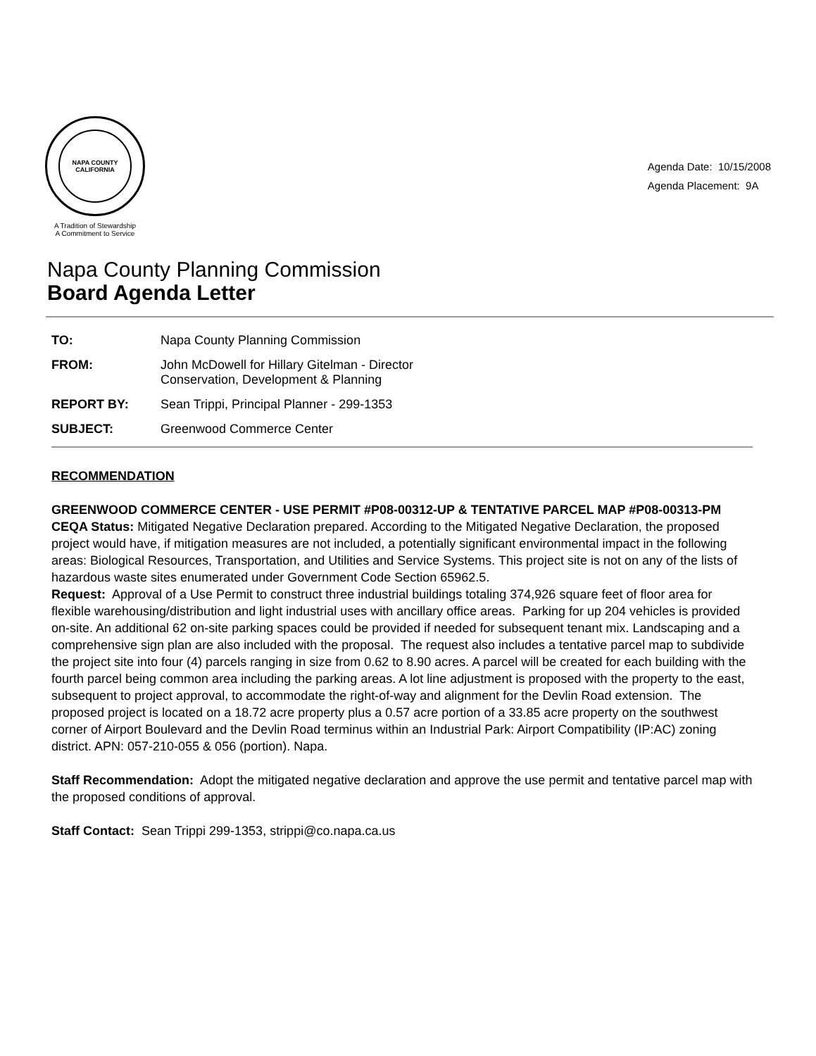NAPA COUNTY
CALIFORNIA
A Tradition of Stewardship
A Commitment to Service
Agenda Date: 10/15/2008
Agenda Placement: 9A
Napa County Planning Commission
Board Agenda Letter
TO: Napa County Planning Commission
FROM: John McDowell for Hillary Gitelman - Director
Conservation, Development & Planning
REPORT BY: Sean Trippi, Principal Planner - 299-1353
SUBJECT: Greenwood Commerce Center
RECOMMENDATION
GREENWOOD COMMERCE CENTER - USE PERMIT #P08-00312-UP & TENTATIVE PARCEL MAP #P08-00313-PM
CEQA Status: Mitigated Negative Declaration prepared. According to the Mitigated Negative Declaration, the proposed project would have, if mitigation measures are not included, a potentially significant environmental impact in the following areas: Biological Resources, Transportation, and Utilities and Service Systems. This project site is not on any of the lists of hazardous waste sites enumerated under Government Code Section 65962.5.
Request: Approval of a Use Permit to construct three industrial buildings totaling 374,926 square feet of floor area for flexible warehousing/distribution and light industrial uses with ancillary office areas. Parking for up 204 vehicles is provided on-site. An additional 62 on-site parking spaces could be provided if needed for subsequent tenant mix. Landscaping and a comprehensive sign plan are also included with the proposal. The request also includes a tentative parcel map to subdivide the project site into four (4) parcels ranging in size from 0.62 to 8.90 acres. A parcel will be created for each building with the fourth parcel being common area including the parking areas. A lot line adjustment is proposed with the property to the east, subsequent to project approval, to accommodate the right-of-way and alignment for the Devlin Road extension. The proposed project is located on a 18.72 acre property plus a 0.57 acre portion of a 33.85 acre property on the southwest corner of Airport Boulevard and the Devlin Road terminus within an Industrial Park: Airport Compatibility (IP:AC) zoning district. APN: 057-210-055 & 056 (portion). Napa.
Staff Recommendation: Adopt the mitigated negative declaration and approve the use permit and tentative parcel map with the proposed conditions of approval.
Staff Contact: Sean Trippi 299-1353, strippi@co.napa.ca.us